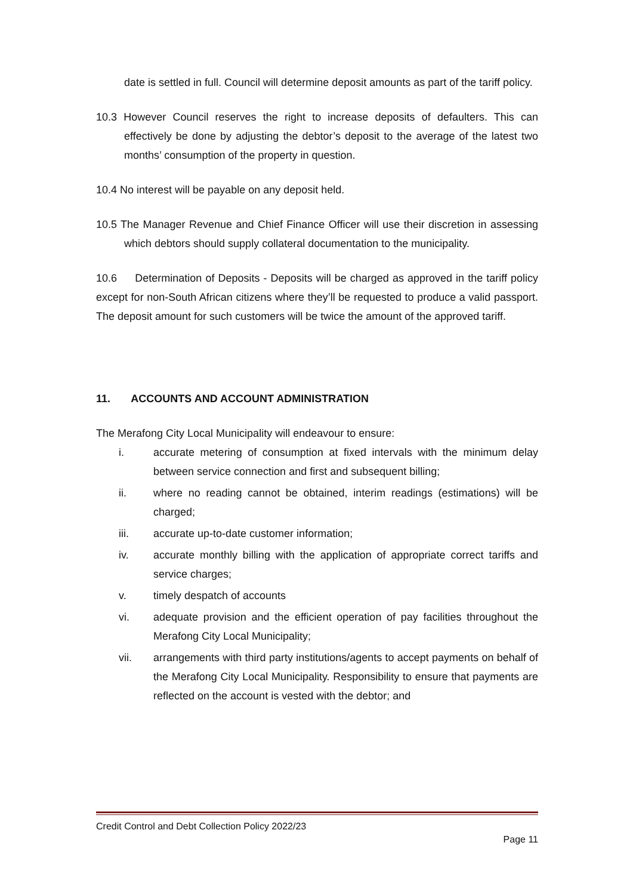date is settled in full. Council will determine deposit amounts as part of the tariff policy.
10.3 However Council reserves the right to increase deposits of defaulters. This can effectively be done by adjusting the debtor’s deposit to the average of the latest two months’ consumption of the property in question.
10.4 No interest will be payable on any deposit held.
10.5 The Manager Revenue and Chief Finance Officer will use their discretion in assessing which debtors should supply collateral documentation to the municipality.
10.6 Determination of Deposits - Deposits will be charged as approved in the tariff policy except for non-South African citizens where they’ll be requested to produce a valid passport. The deposit amount for such customers will be twice the amount of the approved tariff.
11. ACCOUNTS AND ACCOUNT ADMINISTRATION
The Merafong City Local Municipality will endeavour to ensure:
i. accurate metering of consumption at fixed intervals with the minimum delay between service connection and first and subsequent billing;
ii. where no reading cannot be obtained, interim readings (estimations) will be charged;
iii. accurate up-to-date customer information;
iv. accurate monthly billing with the application of appropriate correct tariffs and service charges;
v. timely despatch of accounts
vi. adequate provision and the efficient operation of pay facilities throughout the Merafong City Local Municipality;
vii. arrangements with third party institutions/agents to accept payments on behalf of the Merafong City Local Municipality. Responsibility to ensure that payments are reflected on the account is vested with the debtor; and
Credit Control and Debt Collection Policy 2022/23
Page 11